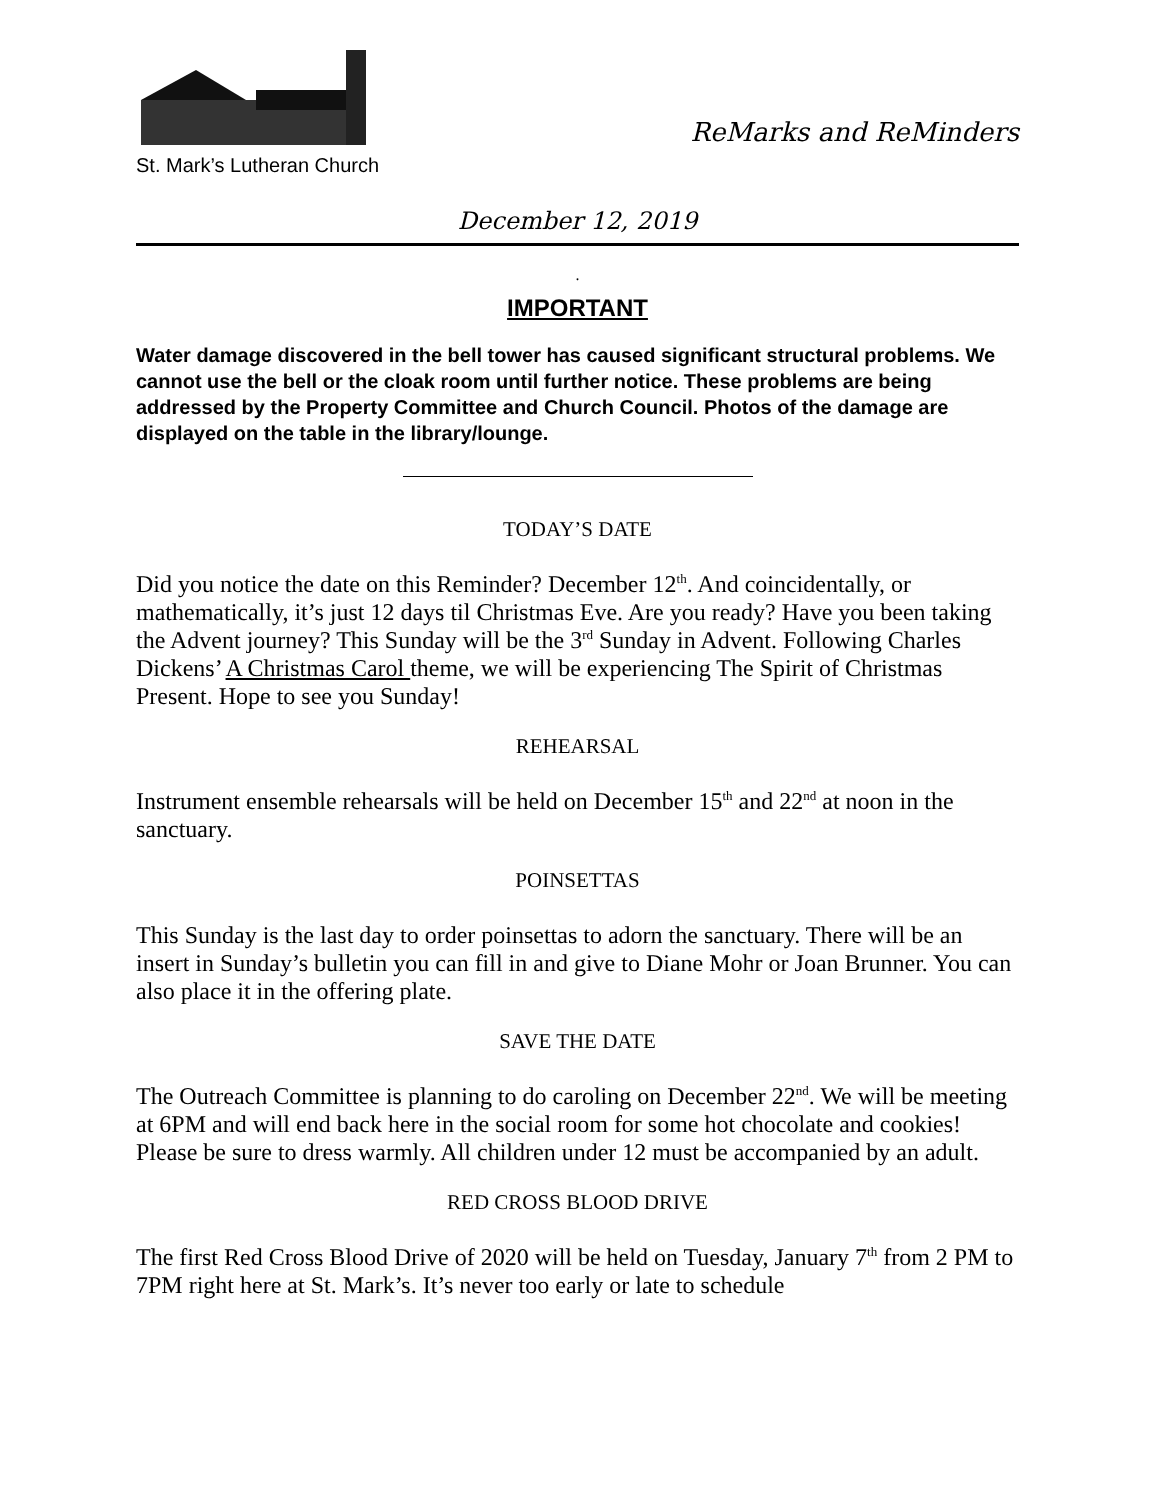St. Mark’s Lutheran Church
ReMarks and ReMinders
December 12, 2019
.
IMPORTANT
Water damage discovered in the bell tower has caused significant structural problems. We cannot use the bell or the cloak room until further notice. These problems are being addressed by the Property Committee and Church Council. Photos of the damage are displayed on the table in the library/lounge.
TODAY’S DATE
Did you notice the date on this Reminder? December 12<sup>th</sup>. And coincidentally, or mathematically, it’s just 12 days til Christmas Eve. Are you ready? Have you been taking the Advent journey? This Sunday will be the 3<sup>rd</sup> Sunday in Advent. Following Charles Dickens’ A Christmas Carol theme, we will be experiencing The Spirit of Christmas Present. Hope to see you Sunday!
REHEARSAL
Instrument ensemble rehearsals will be held on December 15<sup>th</sup> and 22<sup>nd</sup> at noon in the sanctuary.
POINSETTAS
This Sunday is the last day to order poinsettas to adorn the sanctuary. There will be an insert in Sunday’s bulletin you can fill in and give to Diane Mohr or Joan Brunner. You can also place it in the offering plate.
SAVE THE DATE
The Outreach Committee is planning to do caroling on December 22<sup>nd</sup>. We will be meeting at 6PM and will end back here in the social room for some hot chocolate and cookies! Please be sure to dress warmly. All children under 12 must be accompanied by an adult.
RED CROSS BLOOD DRIVE
The first Red Cross Blood Drive of 2020 will be held on Tuesday, January 7<sup>th</sup> from 2 PM to 7PM right here at St. Mark’s. It’s never too early or late to schedule